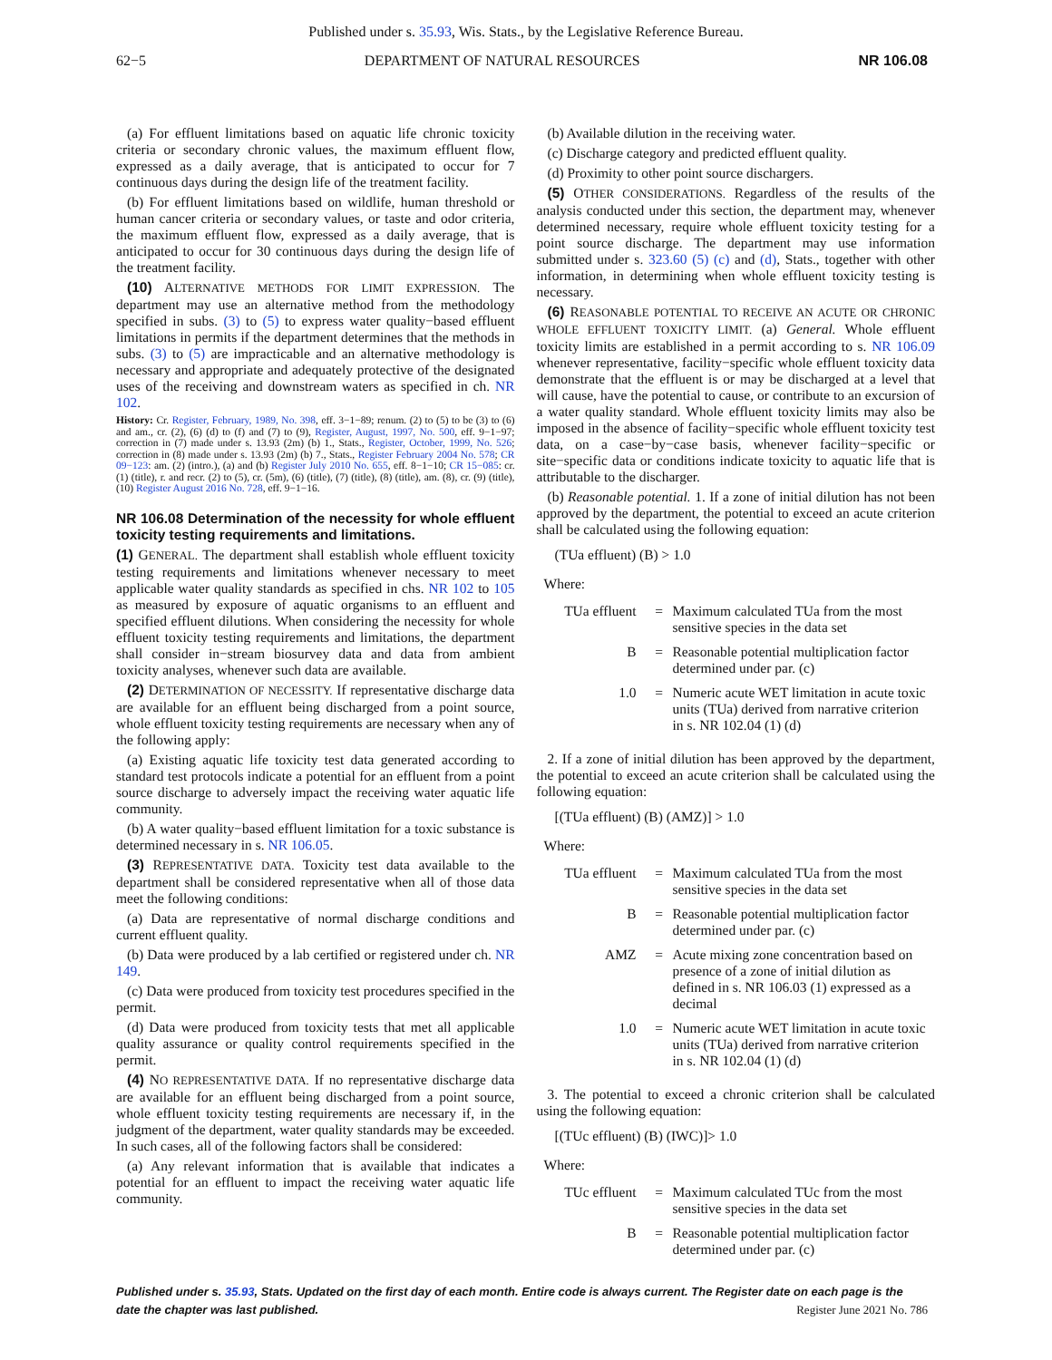Published under s. 35.93, Wis. Stats., by the Legislative Reference Bureau.
62−5 DEPARTMENT OF NATURAL RESOURCES NR 106.08
(a) For effluent limitations based on aquatic life chronic toxicity criteria or secondary chronic values, the maximum effluent flow, expressed as a daily average, that is anticipated to occur for 7 continuous days during the design life of the treatment facility.
(b) For effluent limitations based on wildlife, human threshold or human cancer criteria or secondary values, or taste and odor criteria, the maximum effluent flow, expressed as a daily average, that is anticipated to occur for 30 continuous days during the design life of the treatment facility.
(10) ALTERNATIVE METHODS FOR LIMIT EXPRESSION. The department may use an alternative method from the methodology specified in subs. (3) to (5) to express water quality−based effluent limitations in permits if the department determines that the methods in subs. (3) to (5) are impracticable and an alternative methodology is necessary and appropriate and adequately protective of the designated uses of the receiving and downstream waters as specified in ch. NR 102.
History: Cr. Register, February, 1989, No. 398, eff. 3−1−89; renum. (2) to (5) to be (3) to (6) and am., cr. (2), (6) (d) to (f) and (7) to (9), Register, August, 1997, No. 500, eff. 9−1−97; correction in (7) made under s. 13.93 (2m) (b) 1., Stats., Register, October, 1999, No. 526; correction in (8) made under s. 13.93 (2m) (b) 7., Stats., Register February 2004 No. 578; CR 09−123: am. (2) (intro.), (a) and (b) Register July 2010 No. 655, eff. 8−1−10; CR 15−085: cr. (1) (title), r. and recr. (2) to (5), cr. (5m), (6) (title), (7) (title), (8) (title), am. (8), cr. (9) (title), (10) Register August 2016 No. 728, eff. 9−1−16.
NR 106.08 Determination of the necessity for whole effluent toxicity testing requirements and limitations.
(1) GENERAL. The department shall establish whole effluent toxicity testing requirements and limitations whenever necessary to meet applicable water quality standards as specified in chs. NR 102 to 105 as measured by exposure of aquatic organisms to an effluent and specified effluent dilutions. When considering the necessity for whole effluent toxicity testing requirements and limitations, the department shall consider in−stream biosurvey data and data from ambient toxicity analyses, whenever such data are available.
(2) DETERMINATION OF NECESSITY. If representative discharge data are available for an effluent being discharged from a point source, whole effluent toxicity testing requirements are necessary when any of the following apply:
(a) Existing aquatic life toxicity test data generated according to standard test protocols indicate a potential for an effluent from a point source discharge to adversely impact the receiving water aquatic life community.
(b) A water quality−based effluent limitation for a toxic substance is determined necessary in s. NR 106.05.
(3) REPRESENTATIVE DATA. Toxicity test data available to the department shall be considered representative when all of those data meet the following conditions:
(a) Data are representative of normal discharge conditions and current effluent quality.
(b) Data were produced by a lab certified or registered under ch. NR 149.
(c) Data were produced from toxicity test procedures specified in the permit.
(d) Data were produced from toxicity tests that met all applicable quality assurance or quality control requirements specified in the permit.
(4) NO REPRESENTATIVE DATA. If no representative discharge data are available for an effluent being discharged from a point source, whole effluent toxicity testing requirements are necessary if, in the judgment of the department, water quality standards may be exceeded. In such cases, all of the following factors shall be considered:
(a) Any relevant information that is available that indicates a potential for an effluent to impact the receiving water aquatic life community.
(b) Available dilution in the receiving water.
(c) Discharge category and predicted effluent quality.
(d) Proximity to other point source dischargers.
(5) OTHER CONSIDERATIONS. Regardless of the results of the analysis conducted under this section, the department may, whenever determined necessary, require whole effluent toxicity testing for a point source discharge. The department may use information submitted under s. 323.60 (5) (c) and (d), Stats., together with other information, in determining when whole effluent toxicity testing is necessary.
(6) REASONABLE POTENTIAL TO RECEIVE AN ACUTE OR CHRONIC WHOLE EFFLUENT TOXICITY LIMIT. (a) General. Whole effluent toxicity limits are established in a permit according to s. NR 106.09 whenever representative, facility−specific whole effluent toxicity data demonstrate that the effluent is or may be discharged at a level that will cause, have the potential to cause, or contribute to an excursion of a water quality standard. Whole effluent toxicity limits may also be imposed in the absence of facility−specific whole effluent toxicity test data, on a case−by−case basis, whenever facility−specific or site−specific data or conditions indicate toxicity to aquatic life that is attributable to the discharger.
(b) Reasonable potential. 1. If a zone of initial dilution has not been approved by the department, the potential to exceed an acute criterion shall be calculated using the following equation:
(TUa effluent) (B) > 1.0
Where:
| TUa effluent | = | Maximum calculated TUa from the most sensitive species in the data set |
| B | = | Reasonable potential multiplication factor determined under par. (c) |
| 1.0 | = | Numeric acute WET limitation in acute toxic units (TUa) derived from narrative criterion in s. NR 102.04 (1) (d) |
2. If a zone of initial dilution has been approved by the department, the potential to exceed an acute criterion shall be calculated using the following equation:
[(TUa effluent) (B) (AMZ)] > 1.0
Where:
| TUa effluent | = | Maximum calculated TUa from the most sensitive species in the data set |
| B | = | Reasonable potential multiplication factor determined under par. (c) |
| AMZ | = | Acute mixing zone concentration based on presence of a zone of initial dilution as defined in s. NR 106.03 (1) expressed as a decimal |
| 1.0 | = | Numeric acute WET limitation in acute toxic units (TUa) derived from narrative criterion in s. NR 102.04 (1) (d) |
3. The potential to exceed a chronic criterion shall be calculated using the following equation:
[(TUc effluent) (B) (IWC)]> 1.0
Where:
| TUc effluent | = | Maximum calculated TUc from the most sensitive species in the data set |
| B | = | Reasonable potential multiplication factor determined under par. (c) |
Published under s. 35.93, Stats. Updated on the first day of each month. Entire code is always current. The Register date on each page is the date the chapter was last published. Register June 2021 No. 786